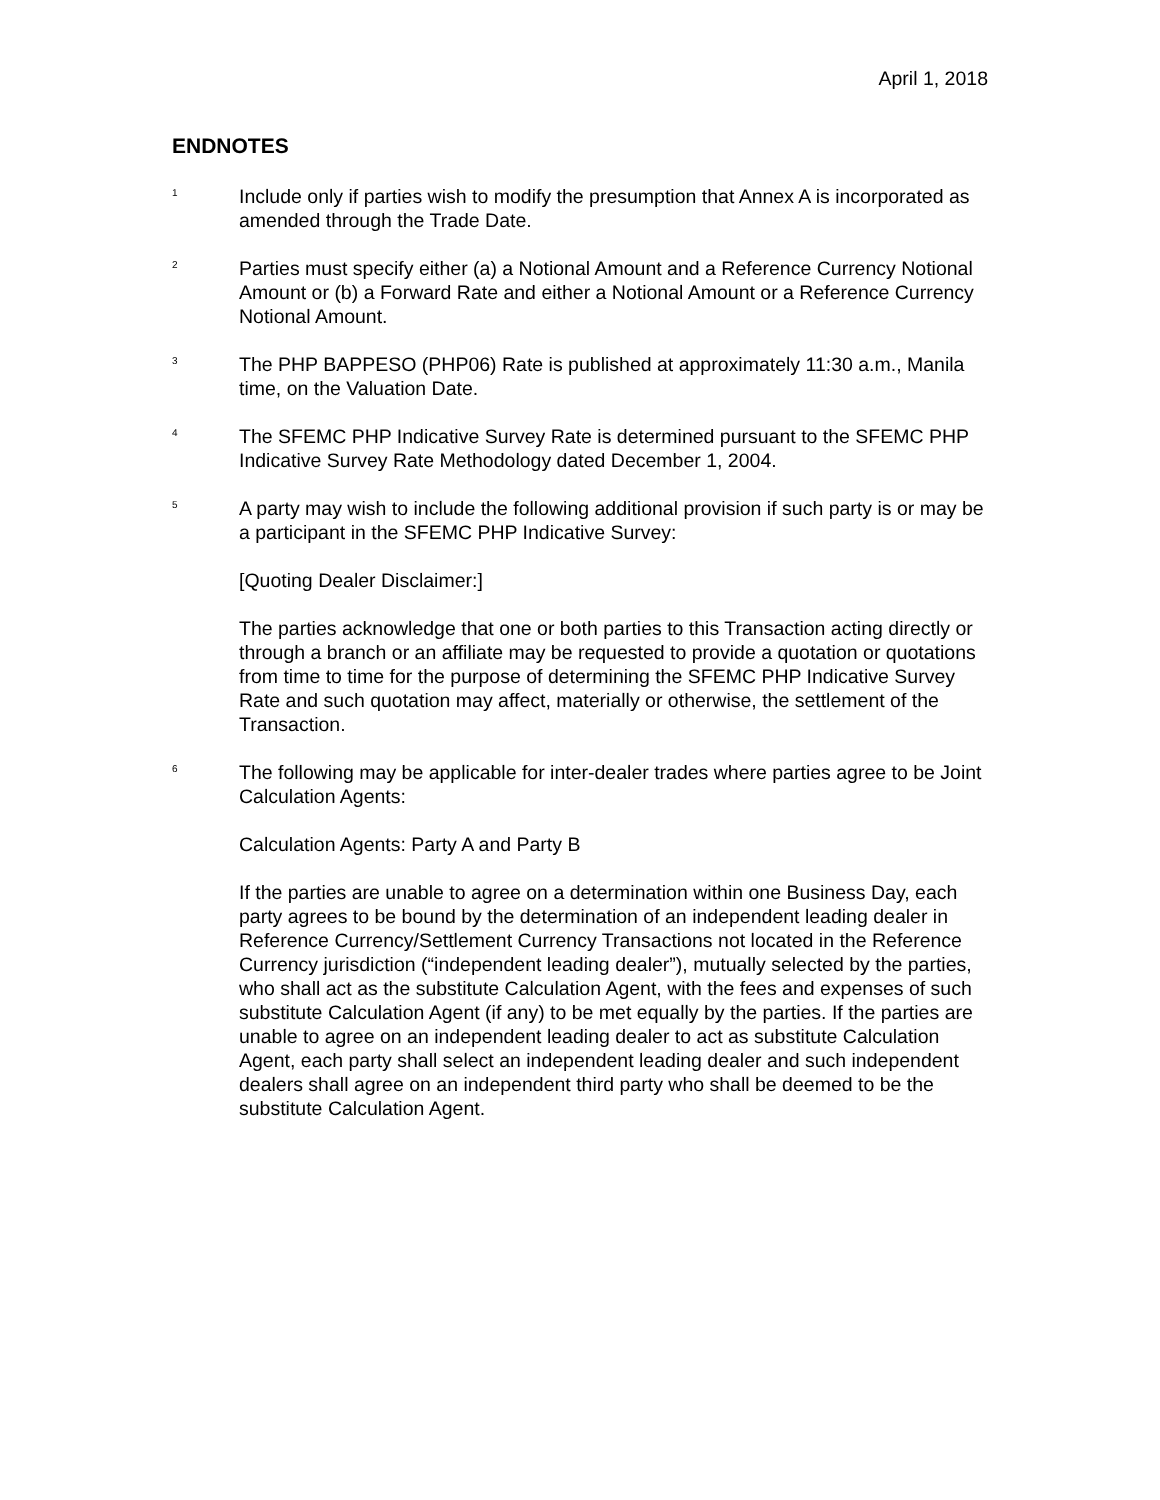April 1, 2018
ENDNOTES
<sup>1</sup>
Include only if parties wish to modify the presumption that Annex A is incorporated as amended through the Trade Date.
<sup>2</sup>
Parties must specify either (a) a Notional Amount and a Reference Currency Notional Amount or (b) a Forward Rate and either a Notional Amount or a Reference Currency Notional Amount.
<sup>3</sup>
The PHP BAPPESO (PHP06) Rate is published at approximately 11:30 a.m., Manila time, on the Valuation Date.
<sup>4</sup>
The SFEMC PHP Indicative Survey Rate is determined pursuant to the SFEMC PHP Indicative Survey Rate Methodology dated December 1, 2004.
<sup>5</sup>
A party may wish to include the following additional provision if such party is or may be a participant in the SFEMC PHP Indicative Survey:
[Quoting Dealer Disclaimer:]
The parties acknowledge that one or both parties to this Transaction acting directly or through a branch or an affiliate may be requested to provide a quotation or quotations from time to time for the purpose of determining the SFEMC PHP Indicative Survey Rate and such quotation may affect, materially or otherwise, the settlement of the Transaction.
<sup>6</sup>
The following may be applicable for inter-dealer trades where parties agree to be Joint Calculation Agents:
Calculation Agents: Party A and Party B
If the parties are unable to agree on a determination within one Business Day, each party agrees to be bound by the determination of an independent leading dealer in Reference Currency/Settlement Currency Transactions not located in the Reference Currency jurisdiction (“independent leading dealer”), mutually selected by the parties, who shall act as the substitute Calculation Agent, with the fees and expenses of such substitute Calculation Agent (if any) to be met equally by the parties. If the parties are unable to agree on an independent leading dealer to act as substitute Calculation Agent, each party shall select an independent leading dealer and such independent dealers shall agree on an independent third party who shall be deemed to be the substitute Calculation Agent.